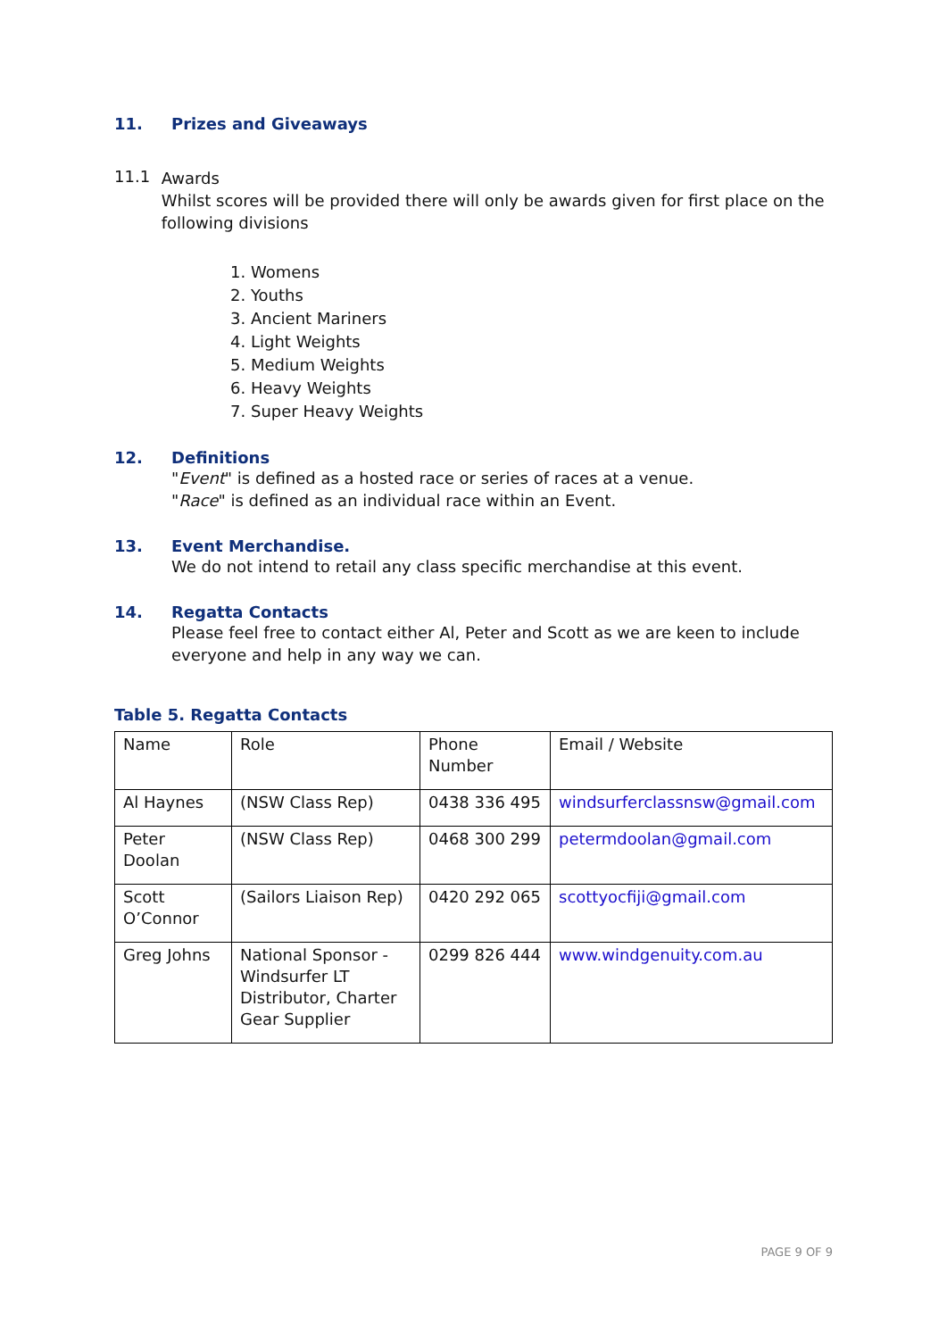11. Prizes and Giveaways
11.1
Awards
Whilst scores will be provided there will only be awards given for first place on the following divisions
1. Womens
2. Youths
3. Ancient Mariners
4. Light Weights
5. Medium Weights
6. Heavy Weights
7. Super Heavy Weights
12. Definitions
"Event" is defined as a hosted race or series of races at a venue.
"Race" is defined as an individual race within an Event.
13. Event Merchandise.
We do not intend to retail any class specific merchandise at this event.
14. Regatta Contacts
Please feel free to contact either Al, Peter and Scott as we are keen to include everyone and help in any way we can.
Table 5. Regatta Contacts
| Name | Role | Phone Number | Email / Website |
| Al Haynes | (NSW Class Rep) | 0438 336 495 | windsurferclassnsw@gmail.com |
| Peter Doolan | (NSW Class Rep) | 0468 300 299 | petermdoolan@gmail.com |
| Scott O’Connor | (Sailors Liaison Rep) | 0420 292 065 | scottyocfiji@gmail.com |
| Greg Johns | National Sponsor - Windsurfer LT Distributor, Charter Gear Supplier | 0299 826 444 | www.windgenuity.com.au |
PAGE 9 OF 9